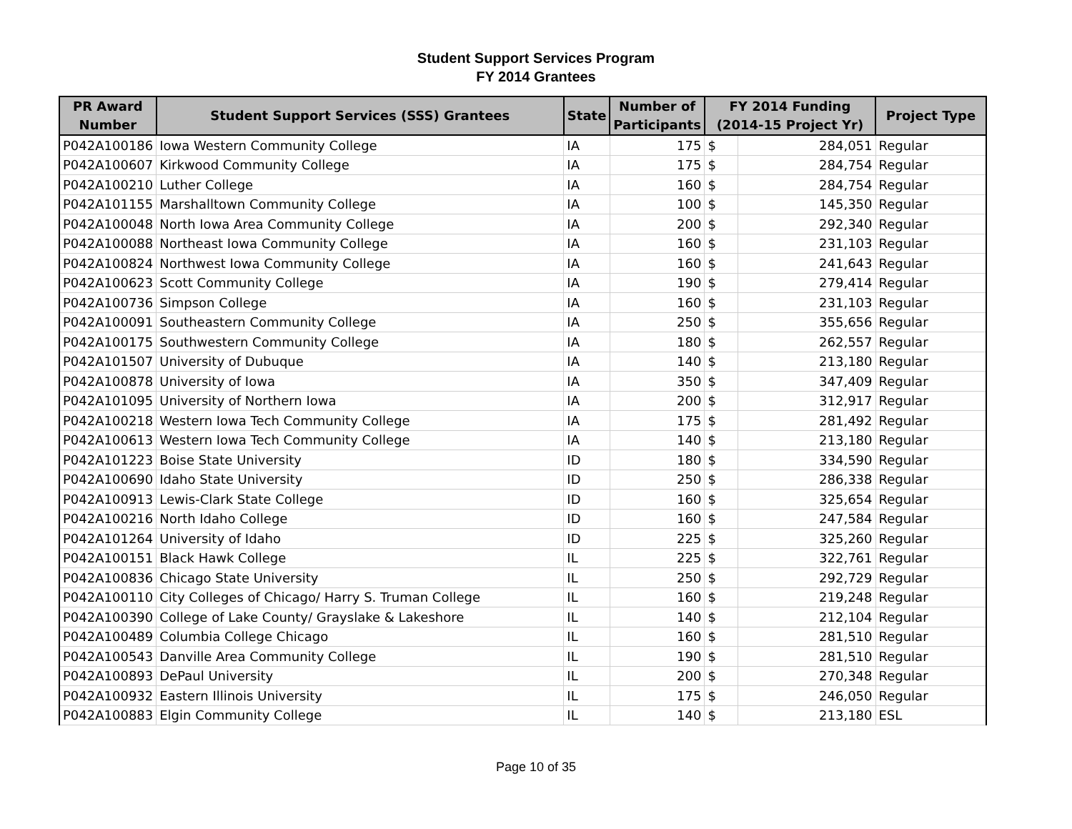Student Support Services Program
FY 2014 Grantees
| PR Award Number | Student Support Services (SSS) Grantees | State | Number of Participants | FY 2014 Funding (2014-15 Project Yr) | | Project Type |
| --- | --- | --- | --- | --- | --- | --- |
| P042A100186 | Iowa Western Community College | IA | 175 | $ | 284,051 | Regular |
| P042A100607 | Kirkwood Community College | IA | 175 | $ | 284,754 | Regular |
| P042A100210 | Luther College | IA | 160 | $ | 284,754 | Regular |
| P042A101155 | Marshalltown Community College | IA | 100 | $ | 145,350 | Regular |
| P042A100048 | North Iowa Area Community College | IA | 200 | $ | 292,340 | Regular |
| P042A100088 | Northeast Iowa Community College | IA | 160 | $ | 231,103 | Regular |
| P042A100824 | Northwest Iowa Community College | IA | 160 | $ | 241,643 | Regular |
| P042A100623 | Scott Community College | IA | 190 | $ | 279,414 | Regular |
| P042A100736 | Simpson College | IA | 160 | $ | 231,103 | Regular |
| P042A100091 | Southeastern Community College | IA | 250 | $ | 355,656 | Regular |
| P042A100175 | Southwestern Community College | IA | 180 | $ | 262,557 | Regular |
| P042A101507 | University of Dubuque | IA | 140 | $ | 213,180 | Regular |
| P042A100878 | University of Iowa | IA | 350 | $ | 347,409 | Regular |
| P042A101095 | University of Northern Iowa | IA | 200 | $ | 312,917 | Regular |
| P042A100218 | Western Iowa Tech Community College | IA | 175 | $ | 281,492 | Regular |
| P042A100613 | Western Iowa Tech Community College | IA | 140 | $ | 213,180 | Regular |
| P042A101223 | Boise State University | ID | 180 | $ | 334,590 | Regular |
| P042A100690 | Idaho State University | ID | 250 | $ | 286,338 | Regular |
| P042A100913 | Lewis-Clark State College | ID | 160 | $ | 325,654 | Regular |
| P042A100216 | North Idaho College | ID | 160 | $ | 247,584 | Regular |
| P042A101264 | University of Idaho | ID | 225 | $ | 325,260 | Regular |
| P042A100151 | Black Hawk College | IL | 225 | $ | 322,761 | Regular |
| P042A100836 | Chicago State University | IL | 250 | $ | 292,729 | Regular |
| P042A100110 | City Colleges of Chicago/ Harry S. Truman College | IL | 160 | $ | 219,248 | Regular |
| P042A100390 | College of Lake County/ Grayslake & Lakeshore | IL | 140 | $ | 212,104 | Regular |
| P042A100489 | Columbia College Chicago | IL | 160 | $ | 281,510 | Regular |
| P042A100543 | Danville Area Community College | IL | 190 | $ | 281,510 | Regular |
| P042A100893 | DePaul University | IL | 200 | $ | 270,348 | Regular |
| P042A100932 | Eastern Illinois University | IL | 175 | $ | 246,050 | Regular |
| P042A100883 | Elgin Community College | IL | 140 | $ | 213,180 | ESL |
Page 10 of 35